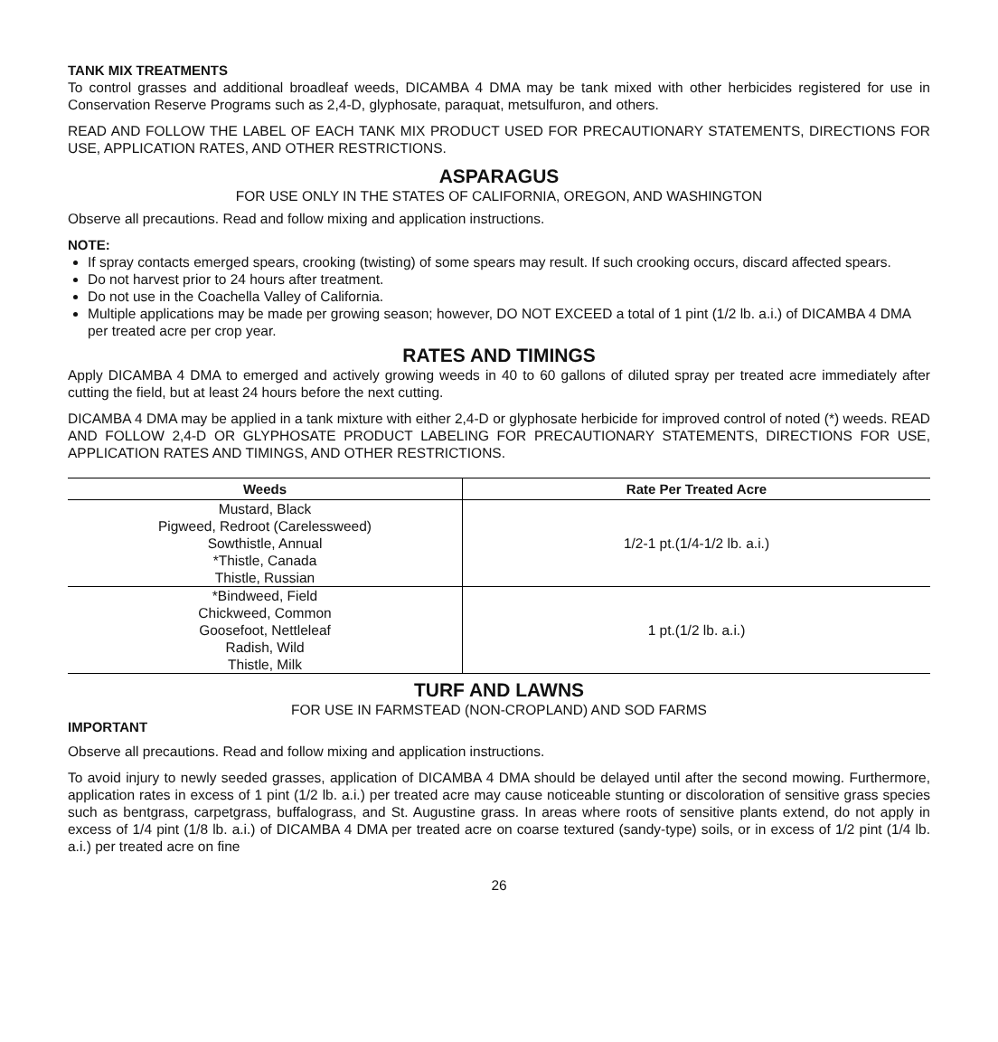TANK MIX TREATMENTS
To control grasses and additional broadleaf weeds, DICAMBA 4 DMA may be tank mixed with other herbicides registered for use in Conservation Reserve Programs such as 2,4-D, glyphosate, paraquat, metsulfuron, and others.
READ AND FOLLOW THE LABEL OF EACH TANK MIX PRODUCT USED FOR PRECAUTIONARY STATEMENTS, DIRECTIONS FOR USE, APPLICATION RATES, AND OTHER RESTRICTIONS.
ASPARAGUS
FOR USE ONLY IN THE STATES OF CALIFORNIA, OREGON, AND WASHINGTON
Observe all precautions. Read and follow mixing and application instructions.
NOTE:
If spray contacts emerged spears, crooking (twisting) of some spears may result. If such crooking occurs, discard affected spears.
Do not harvest prior to 24 hours after treatment.
Do not use in the Coachella Valley of California.
Multiple applications may be made per growing season; however, DO NOT EXCEED a total of 1 pint (1/2 lb. a.i.) of DICAMBA 4 DMA per treated acre per crop year.
RATES AND TIMINGS
Apply DICAMBA 4 DMA to emerged and actively growing weeds in 40 to 60 gallons of diluted spray per treated acre immediately after cutting the field, but at least 24 hours before the next cutting.
DICAMBA 4 DMA may be applied in a tank mixture with either 2,4-D or glyphosate herbicide for improved control of noted (*) weeds. READ AND FOLLOW 2,4-D OR GLYPHOSATE PRODUCT LABELING FOR PRECAUTIONARY STATEMENTS, DIRECTIONS FOR USE, APPLICATION RATES AND TIMINGS, AND OTHER RESTRICTIONS.
| Weeds | Rate Per Treated Acre |
| --- | --- |
| Mustard, Black Pigweed, Redroot (Carelessweed) Sowthistle, Annual *Thistle, Canada Thistle, Russian | 1/2-1 pt.(1/4-1/2 lb. a.i.) |
| *Bindweed, Field Chickweed, Common Goosefoot, Nettleleaf Radish, Wild Thistle, Milk | 1 pt.(1/2 lb. a.i.) |
TURF AND LAWNS
FOR USE IN FARMSTEAD (NON-CROPLAND) AND SOD FARMS
IMPORTANT
Observe all precautions. Read and follow mixing and application instructions.
To avoid injury to newly seeded grasses, application of DICAMBA 4 DMA should be delayed until after the second mowing. Furthermore, application rates in excess of 1 pint (1/2 lb. a.i.) per treated acre may cause noticeable stunting or discoloration of sensitive grass species such as bentgrass, carpetgrass, buffalograss, and St. Augustine grass. In areas where roots of sensitive plants extend, do not apply in excess of 1/4 pint (1/8 lb. a.i.) of DICAMBA 4 DMA per treated acre on coarse textured (sandy-type) soils, or in excess of 1/2 pint (1/4 lb. a.i.) per treated acre on fine
26